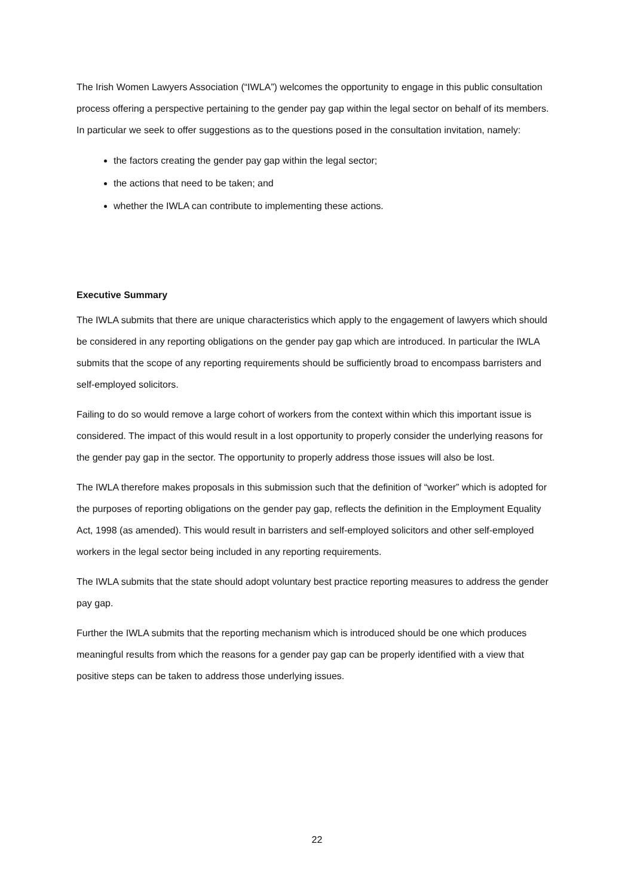The Irish Women Lawyers Association (“IWLA”) welcomes the opportunity to engage in this public consultation process offering a perspective pertaining to the gender pay gap within the legal sector on behalf of its members. In particular we seek to offer suggestions as to the questions posed in the consultation invitation, namely:
the factors creating the gender pay gap within the legal sector;
the actions that need to be taken; and
whether the IWLA can contribute to implementing these actions.
Executive Summary
The IWLA submits that there are unique characteristics which apply to the engagement of lawyers which should be considered in any reporting obligations on the gender pay gap which are introduced. In particular the IWLA submits that the scope of any reporting requirements should be sufficiently broad to encompass barristers and self-employed solicitors.
Failing to do so would remove a large cohort of workers from the context within which this important issue is considered. The impact of this would result in a lost opportunity to properly consider the underlying reasons for the gender pay gap in the sector. The opportunity to properly address those issues will also be lost.
The IWLA therefore makes proposals in this submission such that the definition of “worker” which is adopted for the purposes of reporting obligations on the gender pay gap, reflects the definition in the Employment Equality Act, 1998 (as amended). This would result in barristers and self-employed solicitors and other self-employed workers in the legal sector being included in any reporting requirements.
The IWLA submits that the state should adopt voluntary best practice reporting measures to address the gender pay gap.
Further the IWLA submits that the reporting mechanism which is introduced should be one which produces meaningful results from which the reasons for a gender pay gap can be properly identified with a view that positive steps can be taken to address those underlying issues.
22